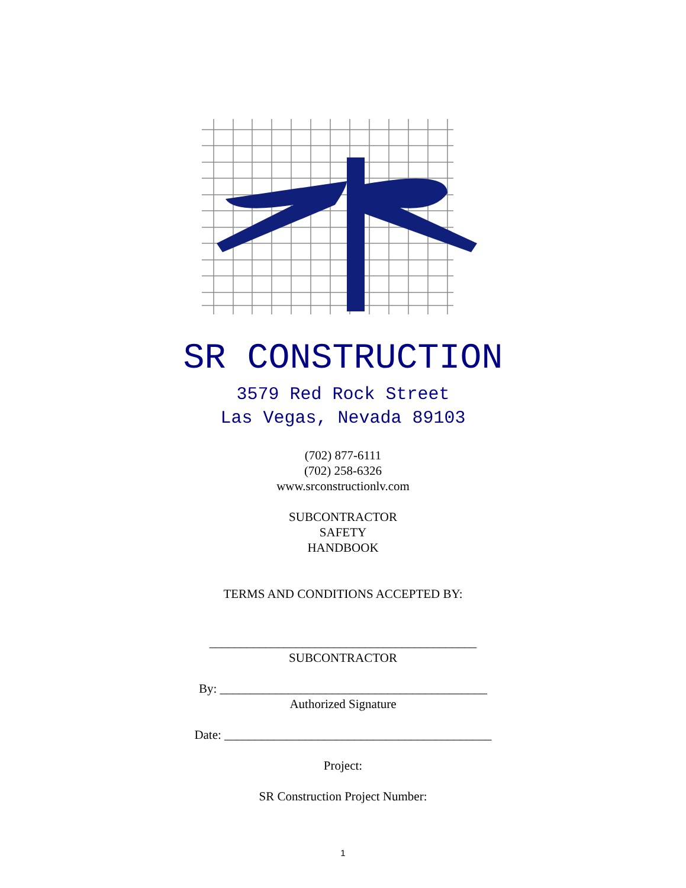SR CONSTRUCTION
3579 Red Rock Street
Las Vegas, Nevada 89103
(702) 877-6111
(702) 258-6326
www.srconstructionlv.com
SUBCONTRACTOR
SAFETY
HANDBOOK
TERMS AND CONDITIONS ACCEPTED BY:
___________________________________________
SUBCONTRACTOR
By: ___________________________________________
Authorized Signature
Date: ___________________________________________
Project:
SR Construction Project Number:
1